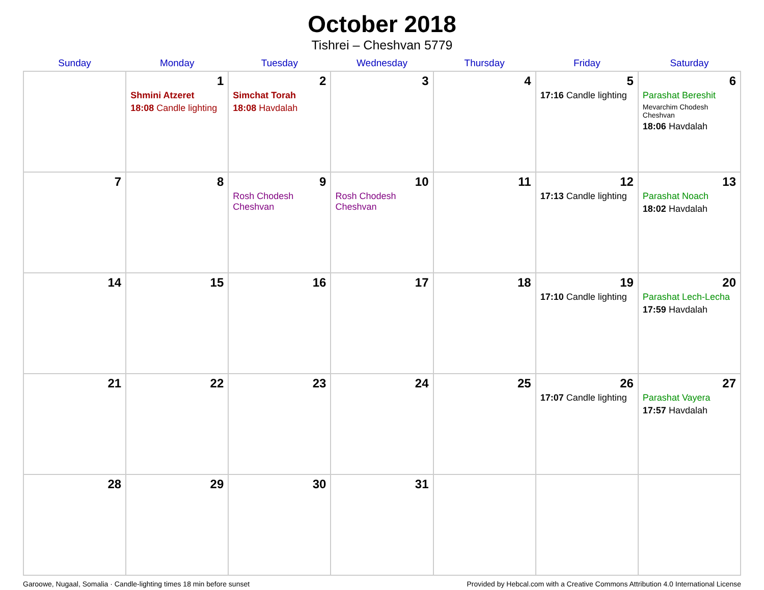October 2018
Tishrei – Cheshvan 5779
| Sunday | Monday | Tuesday | Wednesday | Thursday | Friday | Saturday |
| --- | --- | --- | --- | --- | --- | --- |
| | 1 Shmini Atzeret 18:08 Candle lighting | 2 Simchat Torah 18:08 Havdalah | 3 | 4 | 5 17:16 Candle lighting | 6 Parashat Bereshit Mevarchim Chodesh Cheshvan 18:06 Havdalah |
| 7 | 8 | 9 Rosh Chodesh Cheshvan | 10 Rosh Chodesh Cheshvan | 11 | 12 17:13 Candle lighting | 13 Parashat Noach 18:02 Havdalah |
| 14 | 15 | 16 | 17 | 18 | 19 17:10 Candle lighting | 20 Parashat Lech-Lecha 17:59 Havdalah |
| 21 | 22 | 23 | 24 | 25 | 26 17:07 Candle lighting | 27 Parashat Vayera 17:57 Havdalah |
| 28 | 29 | 30 | 31 | | | |
Garoowe, Nugaal, Somalia · Candle-lighting times 18 min before sunset Provided by Hebcal.com with a Creative Commons Attribution 4.0 International License